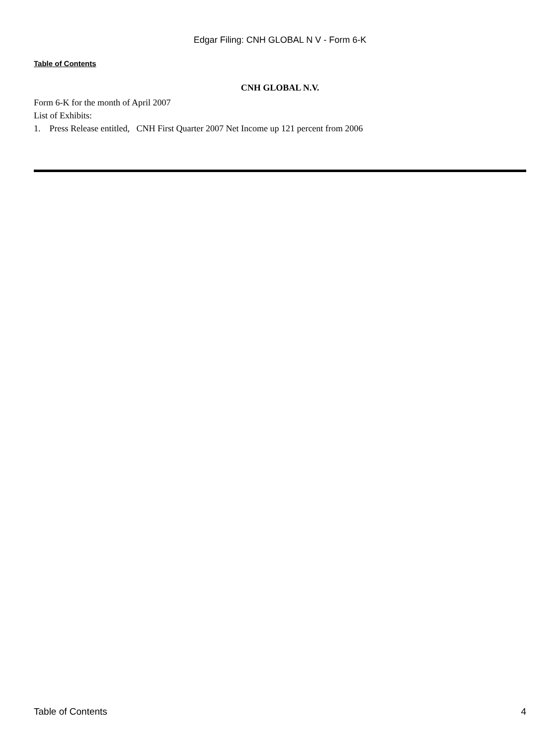Edgar Filing: CNH GLOBAL N V - Form 6-K
Table of Contents
CNH GLOBAL N.V.
Form 6-K for the month of April 2007
List of Exhibits:
1. Press Release entitled, CNH First Quarter 2007 Net Income up 121 percent from 2006
Table of Contents 4